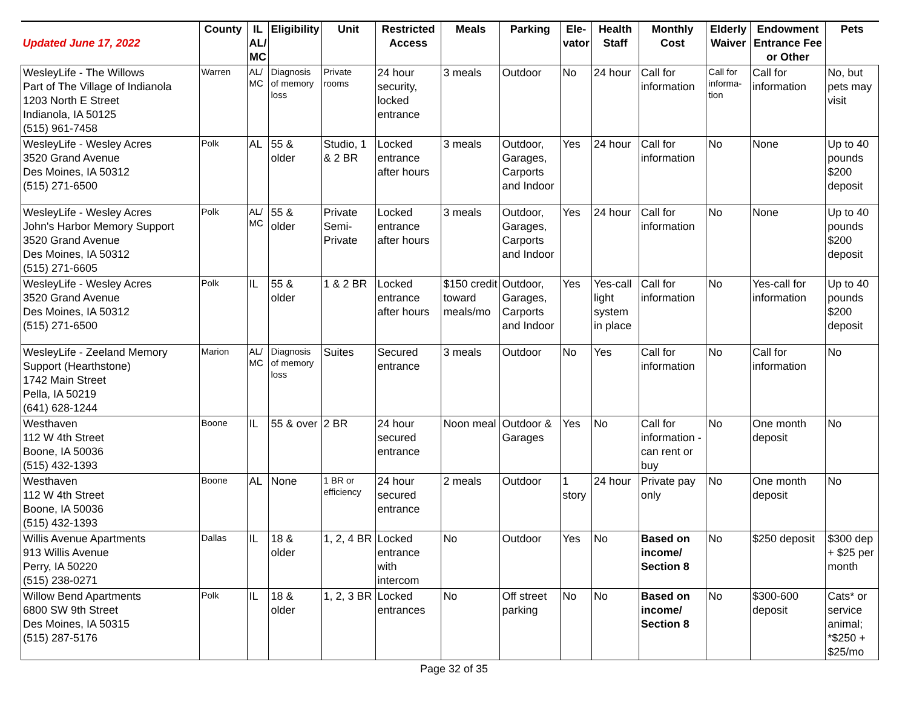| Updated June 17, 2022 | County | IL AL/ MC | Eligibility | Unit | Restricted Access | Meals | Parking | Ele- vator | Health Staff | Monthly Cost | Elderly Waiver | Endowment Entrance Fee or Other | Pets |
| --- | --- | --- | --- | --- | --- | --- | --- | --- | --- | --- | --- | --- | --- |
| WesleyLife - The Willows Part of The Village of Indianola 1203 North E Street Indianola, IA 50125 (515) 961-7458 | Warren | AL/ MC | Diagnosis of memory loss | Private rooms | 24 hour security, locked entrance | 3 meals | Outdoor | No | 24 hour | Call for information | Call for informa-tion | Call for information | No, but pets may visit |
| WesleyLife - Wesley Acres 3520 Grand Avenue Des Moines, IA 50312 (515) 271-6500 | Polk | AL | 55 & older | Studio, 1 & 2 BR | Locked entrance after hours | 3 meals | Outdoor, Garages, Carports and Indoor | Yes | 24 hour | Call for information | No | None | Up to 40 pounds $200 deposit |
| WesleyLife - Wesley Acres John's Harbor Memory Support 3520 Grand Avenue Des Moines, IA 50312 (515) 271-6605 | Polk | AL/ MC | 55 & older | Private Semi-Private | Locked entrance after hours | 3 meals | Outdoor, Garages, Carports and Indoor | Yes | 24 hour | Call for information | No | None | Up to 40 pounds $200 deposit |
| WesleyLife - Wesley Acres 3520 Grand Avenue Des Moines, IA 50312 (515) 271-6500 | Polk | IL | 55 & older | 1 & 2 BR | Locked entrance after hours | $150 credit toward meals/mo | Outdoor, Garages, Carports and Indoor | Yes | Yes-call light system in place | Call for information | No | Yes-call for information | Up to 40 pounds $200 deposit |
| WesleyLife - Zeeland Memory Support (Hearthstone) 1742 Main Street Pella, IA 50219 (641) 628-1244 | Marion | AL/ MC | Diagnosis of memory loss | Suites | Secured entrance | 3 meals | Outdoor | No | Yes | Call for information | No | Call for information | No |
| Westhaven 112 W 4th Street Boone, IA 50036 (515) 432-1393 | Boone | IL | 55 & over | 2 BR | 24 hour secured entrance | Noon meal | Outdoor & Garages | Yes | No | Call for information - can rent or buy | No | One month deposit | No |
| Westhaven 112 W 4th Street Boone, IA 50036 (515) 432-1393 | Boone | AL | None | 1 BR or efficiency | 24 hour secured entrance | 2 meals | Outdoor | 1 story | 24 hour | Private pay only | No | One month deposit | No |
| Willis Avenue Apartments 913 Willis Avenue Perry, IA 50220 (515) 238-0271 | Dallas | IL | 18 & older | 1, 2, 4 BR | Locked entrance with intercom | No | Outdoor | Yes | No | Based on income/ Section 8 | No | $250 deposit | $300 dep + $25 per month |
| Willow Bend Apartments 6800 SW 9th Street Des Moines, IA 50315 (515) 287-5176 | Polk | IL | 18 & older | 1, 2, 3 BR | Locked entrances | No | Off street parking | No | No | Based on income/ Section 8 | No | $300-600 deposit | Cats* or service animal; *$250 + $25/mo |
Page 32 of 35